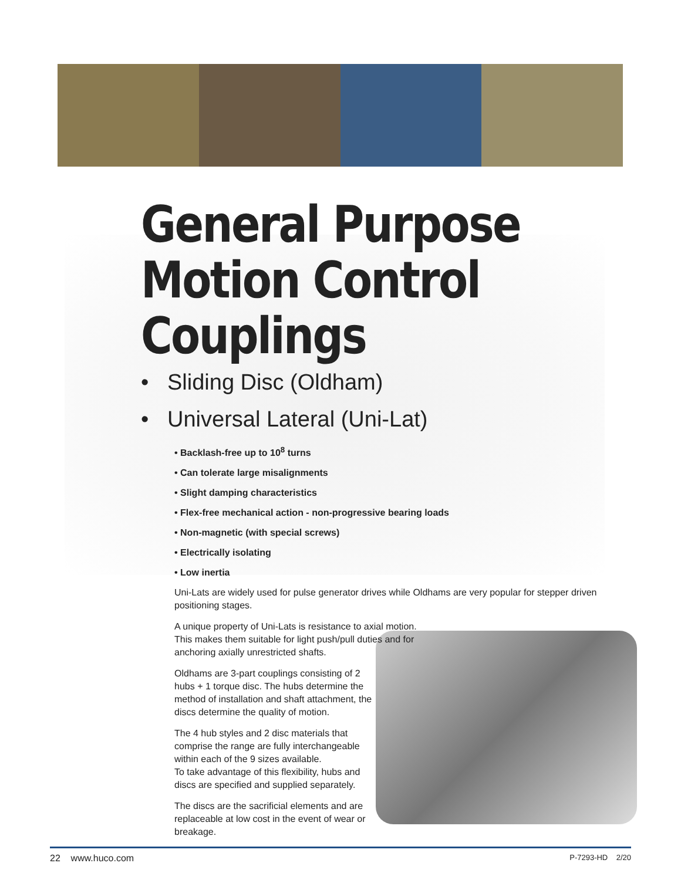General Purpose
Motion Control
Couplings
• Sliding Disc (Oldham)
• Universal Lateral (Uni-Lat)
• Backlash-free up to 10<sup>8</sup> turns
• Can tolerate large misalignments
• Slight damping characteristics
• Flex-free mechanical action - non-progressive bearing loads
• Non-magnetic (with special screws)
• Electrically isolating
• Low inertia
Uni-Lats are widely used for pulse generator drives while Oldhams are very popular for stepper driven positioning stages.
A unique property of Uni-Lats is resistance to axial motion. This makes them suitable for light push/pull duties and for anchoring axially unrestricted shafts.
Oldhams are 3-part couplings consisting of 2 hubs + 1 torque disc. The hubs determine the method of installation and shaft attachment, the discs determine the quality of motion.
The 4 hub styles and 2 disc materials that comprise the range are fully interchangeable within each of the 9 sizes available.
To take advantage of this flexibility, hubs and discs are specified and supplied separately.
The discs are the sacrificial elements and are replaceable at low cost in the event of wear or breakage.
22 www.huco.com P-7293-HD 2/20